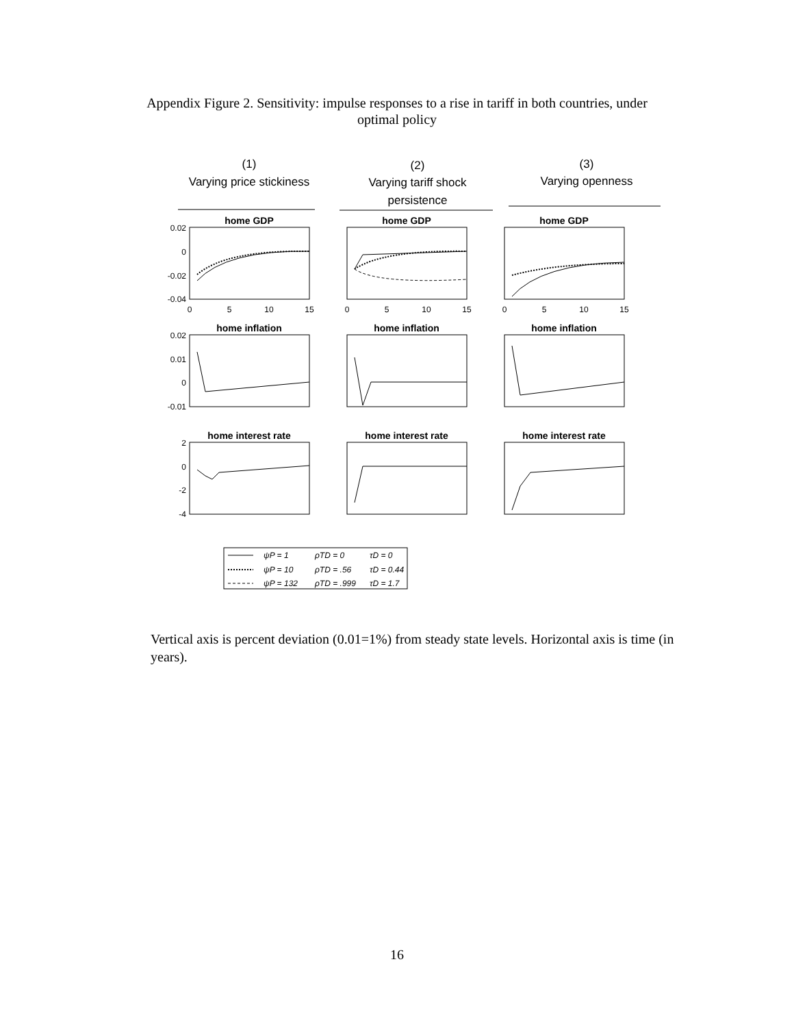Appendix Figure 2. Sensitivity: impulse responses to a rise in tariff in both countries, under
optimal policy
(1)
Varying price stickiness
(2)
Varying tariff shock
persistence
(3)
Varying openness
home GDP
home GDP
home GDP
home inflation
home inflation
home inflation
home interest rate
home interest rate
home interest rate
0.02
0
-0.02
-0.04
0.02
0.01
0
-0.01
2
0
-2
-4
0
5
10
15
0
5
10
15
0
5
10
15
ψP = 1
ρTD = 0
τD = 0
ψP = 10
ρTD = .56
τD = 0.44
ψP = 132
ρTD = .999
τD = 1.7
Vertical axis is percent deviation (0.01=1%) from steady state levels. Horizontal axis is time (in years).
16